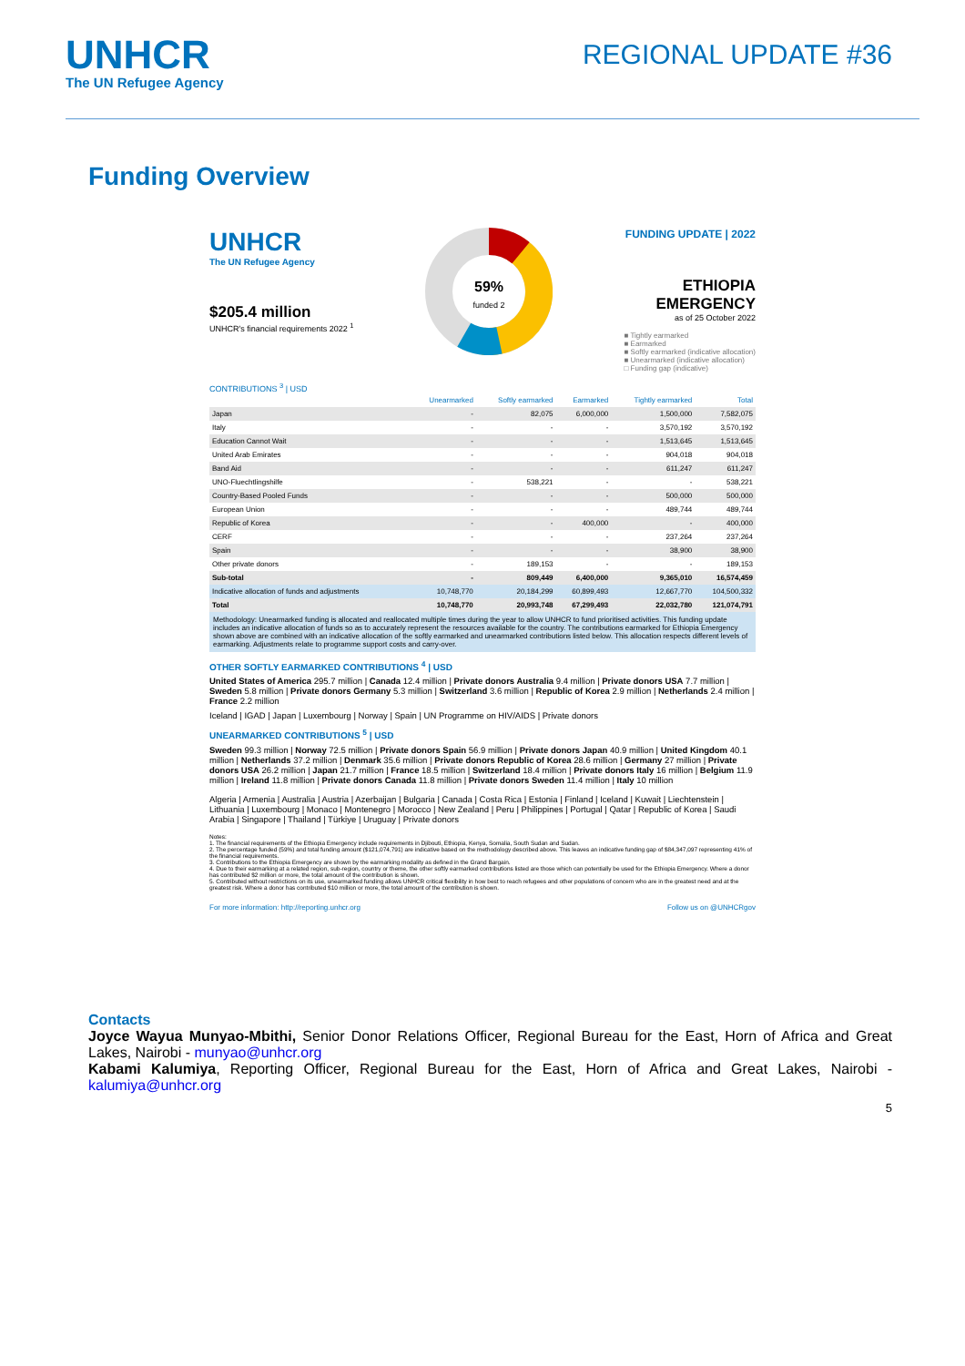UNHCR
The UN Refugee Agency
REGIONAL UPDATE #36
Funding Overview
UNHCR
The UN Refugee Agency
$205.4 million
UNHCR's financial requirements 2022 <sup>1</sup>
59%
funded 2
FUNDING UPDATE | 2022
ETHIOPIA
EMERGENCY
as of 25 October 2022
■ Tightly earmarked
■ Earmarked
■ Softly earmarked (indicative allocation)
■ Unearmarked (indicative allocation)
□ Funding gap (indicative)
CONTRIBUTIONS <sup>3</sup> | USD
| | Unearmarked | Softly earmarked | Earmarked | Tightly earmarked | Total |
| --- | --- | --- | --- | --- | --- |
| Japan | - | 82,075 | 6,000,000 | 1,500,000 | 7,582,075 |
| Italy | - | - | - | 3,570,192 | 3,570,192 |
| Education Cannot Wait | - | - | - | 1,513,645 | 1,513,645 |
| United Arab Emirates | - | - | - | 904,018 | 904,018 |
| Band Aid | - | - | - | 611,247 | 611,247 |
| UNO-Fluechtlingshilfe | - | 538,221 | - | - | 538,221 |
| Country-Based Pooled Funds | - | - | - | 500,000 | 500,000 |
| European Union | - | - | - | 489,744 | 489,744 |
| Republic of Korea | - | - | 400,000 | - | 400,000 |
| CERF | - | - | - | 237,264 | 237,264 |
| Spain | - | - | - | 38,900 | 38,900 |
| Other private donors | - | 189,153 | - | - | 189,153 |
| Sub-total | - | 809,449 | 6,400,000 | 9,365,010 | 16,574,459 |
| Indicative allocation of funds and adjustments | 10,748,770 | 20,184,299 | 60,899,493 | 12,667,770 | 104,500,332 |
| Total | 10,748,770 | 20,993,748 | 67,299,493 | 22,032,780 | 121,074,791 |
Methodology: Unearmarked funding is allocated and reallocated multiple times during the year to allow UNHCR to fund prioritised activities. This funding update includes an indicative allocation of funds so as to accurately represent the resources available for the country. The contributions earmarked for Ethiopia Emergency shown above are combined with an indicative allocation of the softly earmarked and unearmarked contributions listed below. This allocation respects different levels of earmarking. Adjustments relate to programme support costs and carry-over.
OTHER SOFTLY EARMARKED CONTRIBUTIONS <sup>4</sup> | USD
United States of America 295.7 million | Canada 12.4 million | Private donors Australia 9.4 million | Private donors USA 7.7 million | Sweden 5.8 million | Private donors Germany 5.3 million | Switzerland 3.6 million | Republic of Korea 2.9 million | Netherlands 2.4 million | France 2.2 million
Iceland | IGAD | Japan | Luxembourg | Norway | Spain | UN Programme on HIV/AIDS | Private donors
UNEARMARKED CONTRIBUTIONS <sup>5</sup> | USD
Sweden 99.3 million | Norway 72.5 million | Private donors Spain 56.9 million | Private donors Japan 40.9 million | United Kingdom 40.1 million | Netherlands 37.2 million | Denmark 35.6 million | Private donors Republic of Korea 28.6 million | Germany 27 million | Private donors USA 26.2 million | Japan 21.7 million | France 18.5 million | Switzerland 18.4 million | Private donors Italy 16 million | Belgium 11.9 million | Ireland 11.8 million | Private donors Canada 11.8 million | Private donors Sweden 11.4 million | Italy 10 million
Algeria | Armenia | Australia | Austria | Azerbaijan | Bulgaria | Canada | Costa Rica | Estonia | Finland | Iceland | Kuwait | Liechtenstein | Lithuania | Luxembourg | Monaco | Montenegro | Morocco | New Zealand | Peru | Philippines | Portugal | Qatar | Republic of Korea | Saudi Arabia | Singapore | Thailand | Türkiye | Uruguay | Private donors
Notes:
1. The financial requirements of the Ethiopia Emergency include requirements in Djibouti, Ethiopia, Kenya, Somalia, South Sudan and Sudan.
2. The percentage funded (59%) and total funding amount ($121,074,791) are indicative based on the methodology described above. This leaves an indicative funding gap of $84,347,097 representing 41% of the financial requirements.
3. Contributions to the Ethiopia Emergency are shown by the earmarking modality as defined in the Grand Bargain.
4. Due to their earmarking at a related region, sub-region, country or theme, the other softly earmarked contributions listed are those which can potentially be used for the Ethiopia Emergency. Where a donor has contributed $2 million or more, the total amount of the contribution is shown.
5. Contributed without restrictions on its use, unearmarked funding allows UNHCR critical flexibility in how best to reach refugees and other populations of concern who are in the greatest need and at the greatest risk. Where a donor has contributed $10 million or more, the total amount of the contribution is shown.
For more information: http://reporting.unhcr.org Follow us on @UNHCRgov
Contacts
Joyce Wayua Munyao-Mbithi, Senior Donor Relations Officer, Regional Bureau for the East, Horn of Africa and Great Lakes, Nairobi - munyao@unhcr.org
Kabami Kalumiya, Reporting Officer, Regional Bureau for the East, Horn of Africa and Great Lakes, Nairobi - kalumiya@unhcr.org
5